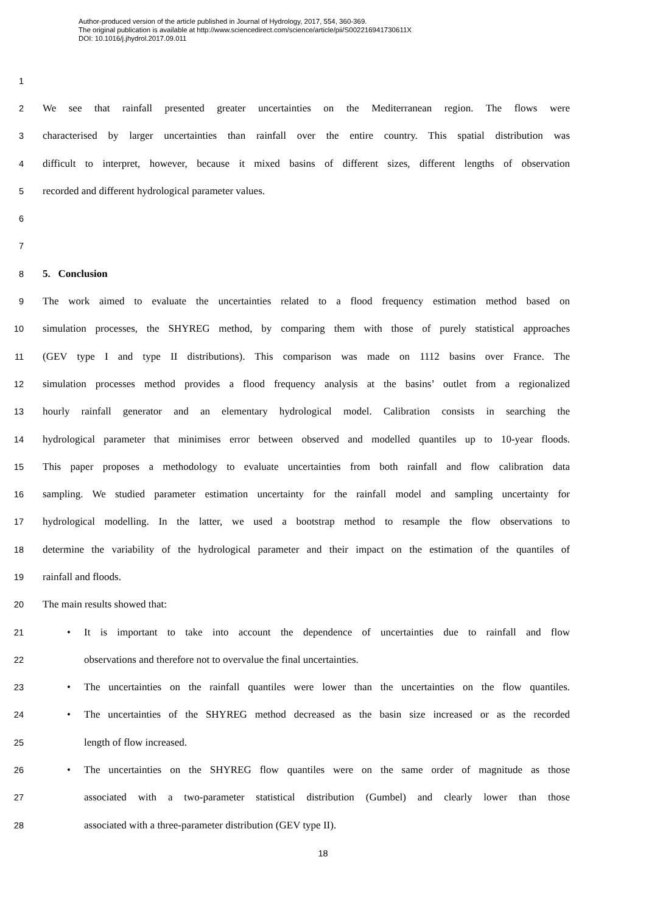Author-produced version of the article published in Journal of Hydrology, 2017, 554, 360-369.
The original publication is available at http://www.sciencedirect.com/science/article/pii/S002216941730611X
DOI: 10.1016/j.jhydrol.2017.09.011
1
2 We see that rainfall presented greater uncertainties on the Mediterranean region. The flows were
3 characterised by larger uncertainties than rainfall over the entire country. This spatial distribution was
4 difficult to interpret, however, because it mixed basins of different sizes, different lengths of observation
5 recorded and different hydrological parameter values.
6
7
8 5. Conclusion
9 The work aimed to evaluate the uncertainties related to a flood frequency estimation method based on
10 simulation processes, the SHYREG method, by comparing them with those of purely statistical approaches
11 (GEV type I and type II distributions). This comparison was made on 1112 basins over France. The
12 simulation processes method provides a flood frequency analysis at the basins’ outlet from a regionalized
13 hourly rainfall generator and an elementary hydrological model. Calibration consists in searching the
14 hydrological parameter that minimises error between observed and modelled quantiles up to 10-year floods.
15 This paper proposes a methodology to evaluate uncertainties from both rainfall and flow calibration data
16 sampling. We studied parameter estimation uncertainty for the rainfall model and sampling uncertainty for
17 hydrological modelling. In the latter, we used a bootstrap method to resample the flow observations to
18 determine the variability of the hydrological parameter and their impact on the estimation of the quantiles of
19 rainfall and floods.
20 The main results showed that:
21 • It is important to take into account the dependence of uncertainties due to rainfall and flow
22 observations and therefore not to overvalue the final uncertainties.
23 • The uncertainties on the rainfall quantiles were lower than the uncertainties on the flow quantiles.
24 • The uncertainties of the SHYREG method decreased as the basin size increased or as the recorded
25 length of flow increased.
26 • The uncertainties on the SHYREG flow quantiles were on the same order of magnitude as those
27 associated with a two-parameter statistical distribution (Gumbel) and clearly lower than those
28 associated with a three-parameter distribution (GEV type II).
18